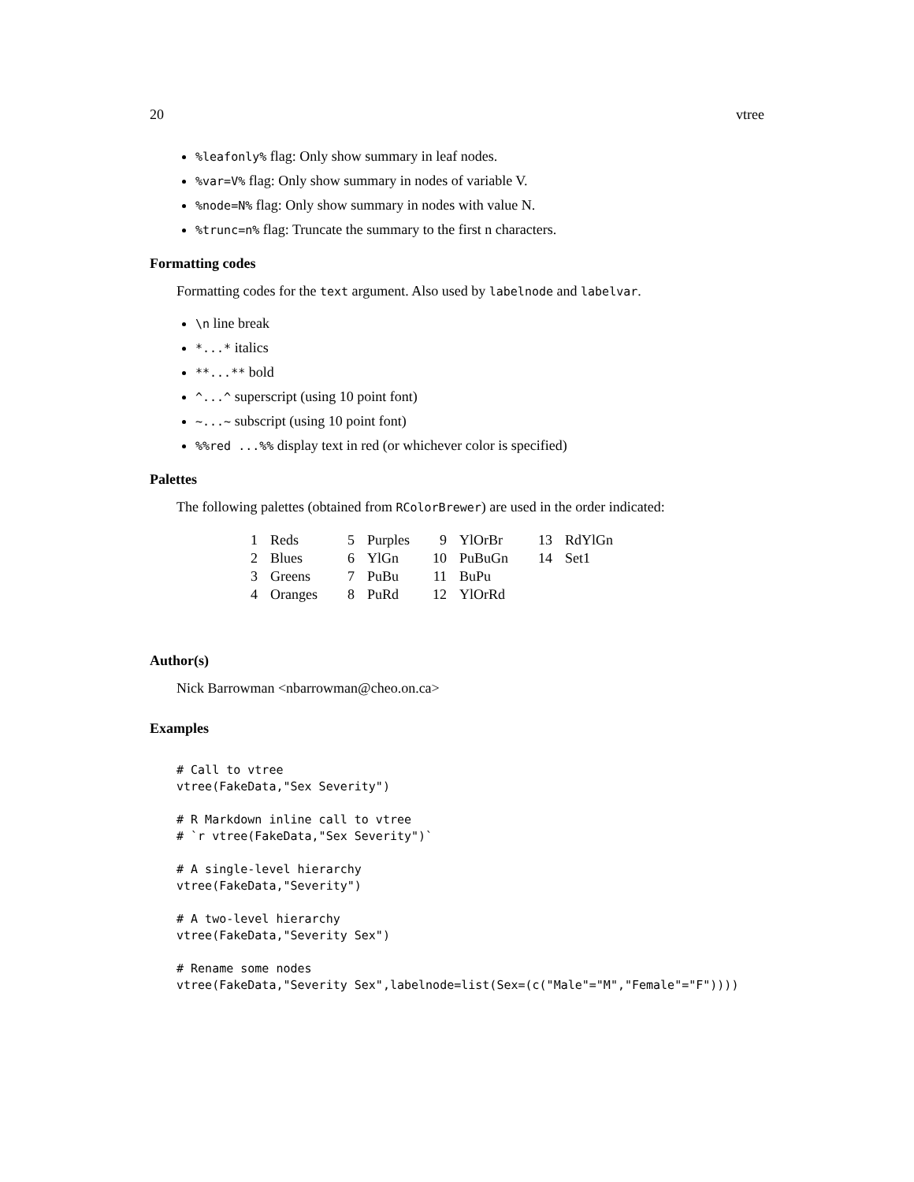20 vtree
%leafonly% flag: Only show summary in leaf nodes.
%var=V% flag: Only show summary in nodes of variable V.
%node=N% flag: Only show summary in nodes with value N.
%trunc=n% flag: Truncate the summary to the first n characters.
Formatting codes
Formatting codes for the text argument. Also used by labelnode and labelvar.
\n line break
*...* italics
**...** bold
^...^ superscript (using 10 point font)
~...~ subscript (using 10 point font)
%%red ...%% display text in red (or whichever color is specified)
Palettes
The following palettes (obtained from RColorBrewer) are used in the order indicated:
| 1 | Reds | 5 | Purples | 9 | YlOrBr | 13 | RdYlGn |
| 2 | Blues | 6 | YlGn | 10 | PuBuGn | 14 | Set1 |
| 3 | Greens | 7 | PuBu | 11 | BuPu | | |
| 4 | Oranges | 8 | PuRd | 12 | YlOrRd | | |
Author(s)
Nick Barrowman <nbarrowman@cheo.on.ca>
Examples
# Call to vtree
vtree(FakeData,"Sex Severity")

# R Markdown inline call to vtree
# `r vtree(FakeData,"Sex Severity")`

# A single-level hierarchy
vtree(FakeData,"Severity")

# A two-level hierarchy
vtree(FakeData,"Severity Sex")

# Rename some nodes
vtree(FakeData,"Severity Sex",labelnode=list(Sex=(c("Male"="M","Female"="F"))))